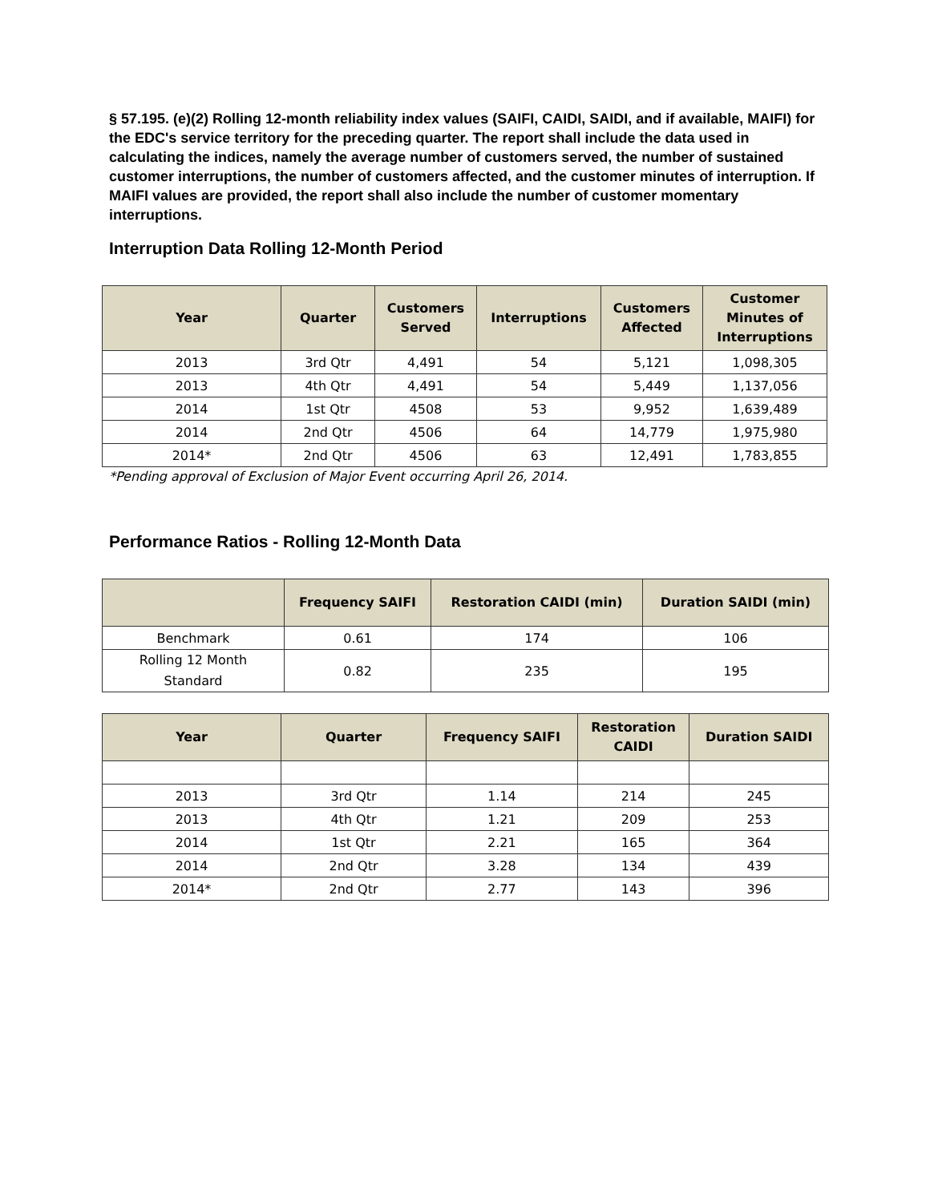§ 57.195. (e)(2) Rolling 12-month reliability index values (SAIFI, CAIDI, SAIDI, and if available, MAIFI) for the EDC's service territory for the preceding quarter. The report shall include the data used in calculating the indices, namely the average number of customers served, the number of sustained customer interruptions, the number of customers affected, and the customer minutes of interruption. If MAIFI values are provided, the report shall also include the number of customer momentary interruptions.
Interruption Data Rolling 12-Month Period
| Year | Quarter | Customers Served | Interruptions | Customers Affected | Customer Minutes of Interruptions |
| --- | --- | --- | --- | --- | --- |
| 2013 | 3rd Qtr | 4,491 | 54 | 5,121 | 1,098,305 |
| 2013 | 4th Qtr | 4,491 | 54 | 5,449 | 1,137,056 |
| 2014 | 1st Qtr | 4508 | 53 | 9,952 | 1,639,489 |
| 2014 | 2nd Qtr | 4506 | 64 | 14,779 | 1,975,980 |
| 2014* | 2nd Qtr | 4506 | 63 | 12,491 | 1,783,855 |
*Pending approval of Exclusion of Major Event occurring April 26, 2014.
Performance Ratios - Rolling 12-Month Data
| | Frequency SAIFI | Restoration CAIDI (min) | Duration SAIDI (min) |
| --- | --- | --- | --- |
| Benchmark | 0.61 | 174 | 106 |
| Rolling 12 Month Standard | 0.82 | 235 | 195 |
| Year | Quarter | Frequency SAIFI | Restoration CAIDI | Duration SAIDI |
| --- | --- | --- | --- | --- |
| 2013 | 3rd Qtr | 1.14 | 214 | 245 |
| 2013 | 4th Qtr | 1.21 | 209 | 253 |
| 2014 | 1st Qtr | 2.21 | 165 | 364 |
| 2014 | 2nd Qtr | 3.28 | 134 | 439 |
| 2014* | 2nd Qtr | 2.77 | 143 | 396 |